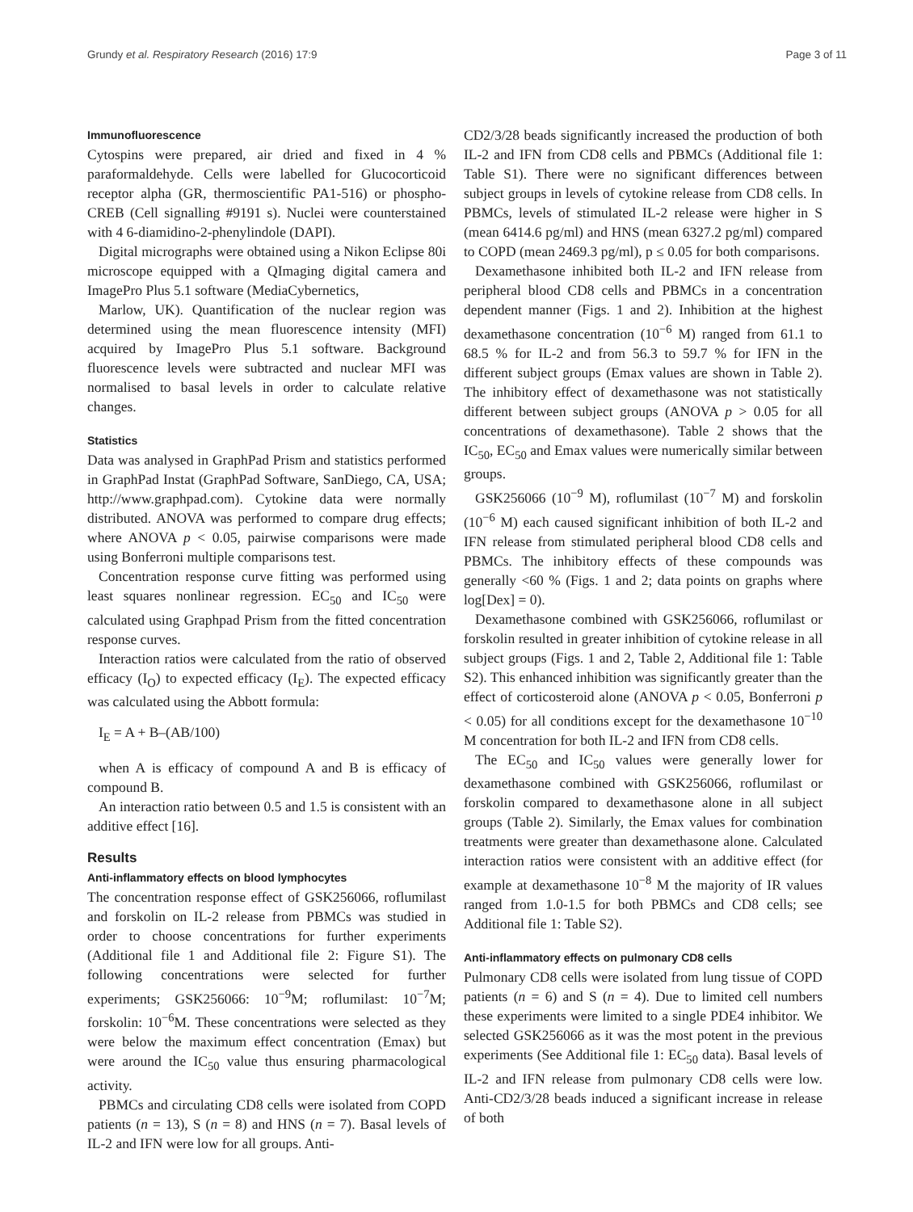Grundy et al. Respiratory Research (2016) 17:9 Page 3 of 11
Immunofluorescence
Cytospins were prepared, air dried and fixed in 4 % paraformaldehyde. Cells were labelled for Glucocorticoid receptor alpha (GR, thermoscientific PA1-516) or phospho-CREB (Cell signalling #9191 s). Nuclei were counterstained with 4 6-diamidino-2-phenylindole (DAPI).
Digital micrographs were obtained using a Nikon Eclipse 80i microscope equipped with a QImaging digital camera and ImagePro Plus 5.1 software (MediaCybernetics,
Marlow, UK). Quantification of the nuclear region was determined using the mean fluorescence intensity (MFI) acquired by ImagePro Plus 5.1 software. Background fluorescence levels were subtracted and nuclear MFI was normalised to basal levels in order to calculate relative changes.
Statistics
Data was analysed in GraphPad Prism and statistics performed in GraphPad Instat (GraphPad Software, SanDiego, CA, USA; http://www.graphpad.com). Cytokine data were normally distributed. ANOVA was performed to compare drug effects; where ANOVA p < 0.05, pairwise comparisons were made using Bonferroni multiple comparisons test.
Concentration response curve fitting was performed using least squares nonlinear regression. EC<sub>50</sub> and IC<sub>50</sub> were calculated using Graphpad Prism from the fitted concentration response curves.
Interaction ratios were calculated from the ratio of observed efficacy (I<sub>O</sub>) to expected efficacy (I<sub>E</sub>). The expected efficacy was calculated using the Abbott formula:
I<sub>E</sub> = A + B–(AB/100)
when A is efficacy of compound A and B is efficacy of compound B.
An interaction ratio between 0.5 and 1.5 is consistent with an additive effect [16].
Results
Anti-inflammatory effects on blood lymphocytes
The concentration response effect of GSK256066, roflumilast and forskolin on IL-2 release from PBMCs was studied in order to choose concentrations for further experiments (Additional file 1 and Additional file 2: Figure S1). The following concentrations were selected for further experiments; GSK256066: 10<sup>−9</sup>M; roflumilast: 10<sup>−7</sup>M; forskolin: 10<sup>−6</sup>M. These concentrations were selected as they were below the maximum effect concentration (Emax) but were around the IC<sub>50</sub> value thus ensuring pharmacological activity.
PBMCs and circulating CD8 cells were isolated from COPD patients (n = 13), S (n = 8) and HNS (n = 7). Basal levels of IL-2 and IFN were low for all groups. Anti-
CD2/3/28 beads significantly increased the production of both IL-2 and IFN from CD8 cells and PBMCs (Additional file 1: Table S1). There were no significant differences between subject groups in levels of cytokine release from CD8 cells. In PBMCs, levels of stimulated IL-2 release were higher in S (mean 6414.6 pg/ml) and HNS (mean 6327.2 pg/ml) compared to COPD (mean 2469.3 pg/ml), p ≤ 0.05 for both comparisons.
Dexamethasone inhibited both IL-2 and IFN release from peripheral blood CD8 cells and PBMCs in a concentration dependent manner (Figs. 1 and 2). Inhibition at the highest dexamethasone concentration (10<sup>−6</sup> M) ranged from 61.1 to 68.5 % for IL-2 and from 56.3 to 59.7 % for IFN in the different subject groups (Emax values are shown in Table 2). The inhibitory effect of dexamethasone was not statistically different between subject groups (ANOVA p > 0.05 for all concentrations of dexamethasone). Table 2 shows that the IC<sub>50</sub>, EC<sub>50</sub> and Emax values were numerically similar between groups.
GSK256066 (10<sup>−9</sup> M), roflumilast (10<sup>−7</sup> M) and forskolin (10<sup>−6</sup> M) each caused significant inhibition of both IL-2 and IFN release from stimulated peripheral blood CD8 cells and PBMCs. The inhibitory effects of these compounds was generally <60 % (Figs. 1 and 2; data points on graphs where log[Dex] = 0).
Dexamethasone combined with GSK256066, roflumilast or forskolin resulted in greater inhibition of cytokine release in all subject groups (Figs. 1 and 2, Table 2, Additional file 1: Table S2). This enhanced inhibition was significantly greater than the effect of corticosteroid alone (ANOVA p < 0.05, Bonferroni p < 0.05) for all conditions except for the dexamethasone 10<sup>−10</sup> M concentration for both IL-2 and IFN from CD8 cells.
The EC<sub>50</sub> and IC<sub>50</sub> values were generally lower for dexamethasone combined with GSK256066, roflumilast or forskolin compared to dexamethasone alone in all subject groups (Table 2). Similarly, the Emax values for combination treatments were greater than dexamethasone alone. Calculated interaction ratios were consistent with an additive effect (for example at dexamethasone 10<sup>−8</sup> M the majority of IR values ranged from 1.0-1.5 for both PBMCs and CD8 cells; see Additional file 1: Table S2).
Anti-inflammatory effects on pulmonary CD8 cells
Pulmonary CD8 cells were isolated from lung tissue of COPD patients (n = 6) and S (n = 4). Due to limited cell numbers these experiments were limited to a single PDE4 inhibitor. We selected GSK256066 as it was the most potent in the previous experiments (See Additional file 1: EC<sub>50</sub> data). Basal levels of IL-2 and IFN release from pulmonary CD8 cells were low. Anti-CD2/3/28 beads induced a significant increase in release of both